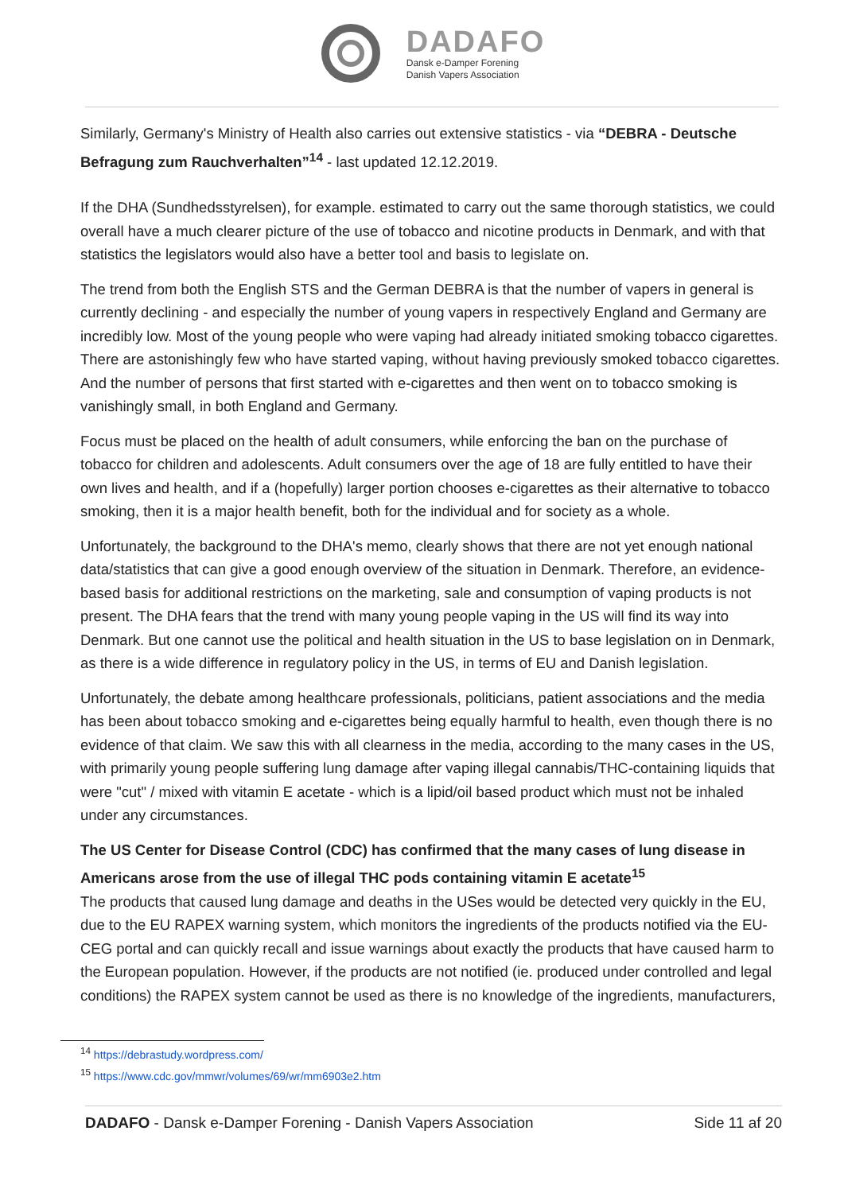DADAFO
Dansk e-Damper Forening
Danish Vapers Association
Similarly, Germany's Ministry of Health also carries out extensive statistics - via “DEBRA - Deutsche Befragung zum Rauchverhalten”<sup>14</sup> - last updated 12.12.2019.
If the DHA (Sundhedsstyrelsen), for example. estimated to carry out the same thorough statistics, we could overall have a much clearer picture of the use of tobacco and nicotine products in Denmark, and with that statistics the legislators would also have a better tool and basis to legislate on.
The trend from both the English STS and the German DEBRA is that the number of vapers in general is currently declining - and especially the number of young vapers in respectively England and Germany are incredibly low. Most of the young people who were vaping had already initiated smoking tobacco cigarettes. There are astonishingly few who have started vaping, without having previously smoked tobacco cigarettes. And the number of persons that first started with e-cigarettes and then went on to tobacco smoking is vanishingly small, in both England and Germany.
Focus must be placed on the health of adult consumers, while enforcing the ban on the purchase of tobacco for children and adolescents. Adult consumers over the age of 18 are fully entitled to have their own lives and health, and if a (hopefully) larger portion chooses e-cigarettes as their alternative to tobacco smoking, then it is a major health benefit, both for the individual and for society as a whole.
Unfortunately, the background to the DHA's memo, clearly shows that there are not yet enough national data/statistics that can give a good enough overview of the situation in Denmark. Therefore, an evidence-based basis for additional restrictions on the marketing, sale and consumption of vaping products is not present. The DHA fears that the trend with many young people vaping in the US will find its way into Denmark. But one cannot use the political and health situation in the US to base legislation on in Denmark, as there is a wide difference in regulatory policy in the US, in terms of EU and Danish legislation.
Unfortunately, the debate among healthcare professionals, politicians, patient associations and the media has been about tobacco smoking and e-cigarettes being equally harmful to health, even though there is no evidence of that claim. We saw this with all clearness in the media, according to the many cases in the US, with primarily young people suffering lung damage after vaping illegal cannabis/THC-containing liquids that were "cut" / mixed with vitamin E acetate - which is a lipid/oil based product which must not be inhaled under any circumstances.
The US Center for Disease Control (CDC) has confirmed that the many cases of lung disease in Americans arose from the use of illegal THC pods containing vitamin E acetate<sup>15</sup>
The products that caused lung damage and deaths in the USes would be detected very quickly in the EU, due to the EU RAPEX warning system, which monitors the ingredients of the products notified via the EU-CEG portal and can quickly recall and issue warnings about exactly the products that have caused harm to the European population. However, if the products are not notified (ie. produced under controlled and legal conditions) the RAPEX system cannot be used as there is no knowledge of the ingredients, manufacturers,
<sup>14</sup> https://debrastudy.wordpress.com/
<sup>15</sup> https://www.cdc.gov/mmwr/volumes/69/wr/mm6903e2.htm
DADAFO - Dansk e-Damper Forening - Danish Vapers Association Side 11 af 20